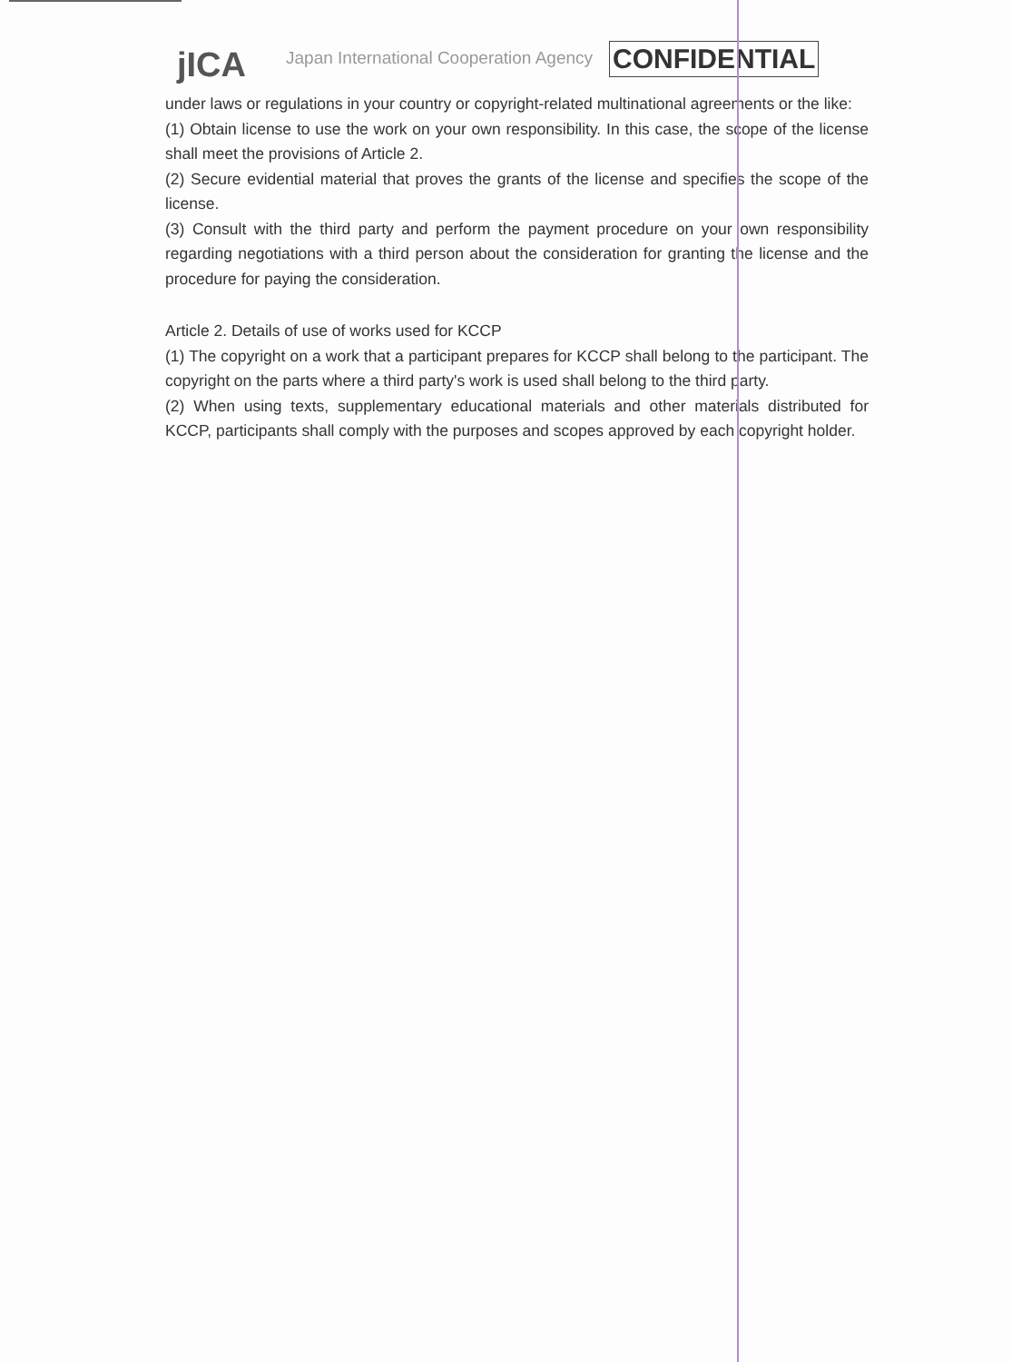jICA
Japan International Cooperation Agency
CONFIDENTIAL
under laws or regulations in your country or copyright-related multinational agreements or the like:
(1) Obtain license to use the work on your own responsibility. In this case, the scope of the license shall meet the provisions of Article 2.
(2) Secure evidential material that proves the grants of the license and specifies the scope of the license.
(3) Consult with the third party and perform the payment procedure on your own responsibility regarding negotiations with a third person about the consideration for granting the license and the procedure for paying the consideration.
Article 2. Details of use of works used for KCCP
(1) The copyright on a work that a participant prepares for KCCP shall belong to the participant. The copyright on the parts where a third party's work is used shall belong to the third party.
(2) When using texts, supplementary educational materials and other materials distributed for KCCP, participants shall comply with the purposes and scopes approved by each copyright holder.